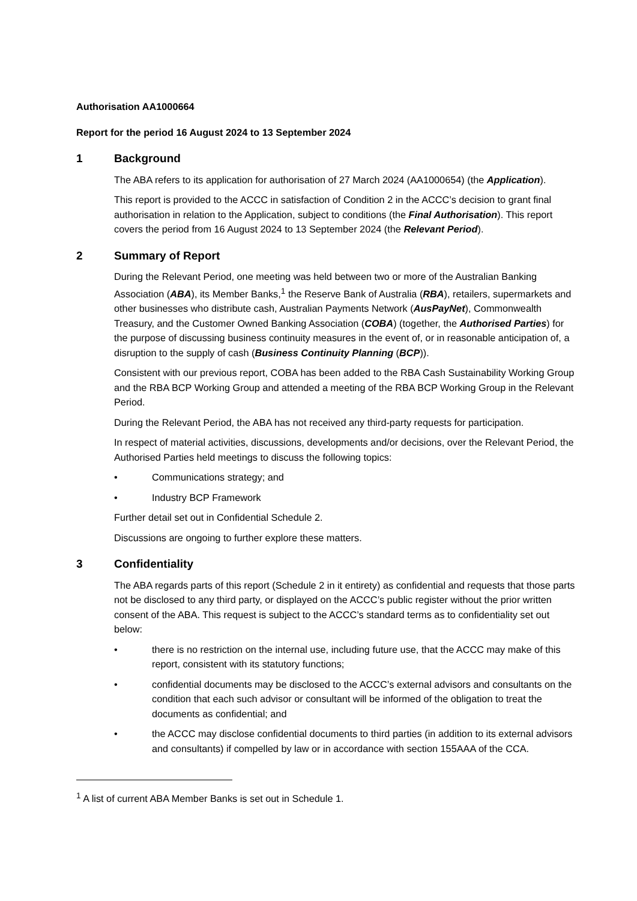Authorisation AA1000664
Report for the period 16 August 2024 to 13 September 2024
1 Background
The ABA refers to its application for authorisation of 27 March 2024 (AA1000654) (the Application).
This report is provided to the ACCC in satisfaction of Condition 2 in the ACCC’s decision to grant final authorisation in relation to the Application, subject to conditions (the Final Authorisation). This report covers the period from 16 August 2024 to 13 September 2024 (the Relevant Period).
2 Summary of Report
During the Relevant Period, one meeting was held between two or more of the Australian Banking Association (ABA), its Member Banks,<sup>1</sup> the Reserve Bank of Australia (RBA), retailers, supermarkets and other businesses who distribute cash, Australian Payments Network (AusPayNet), Commonwealth Treasury, and the Customer Owned Banking Association (COBA) (together, the Authorised Parties) for the purpose of discussing business continuity measures in the event of, or in reasonable anticipation of, a disruption to the supply of cash (Business Continuity Planning (BCP)).
Consistent with our previous report, COBA has been added to the RBA Cash Sustainability Working Group and the RBA BCP Working Group and attended a meeting of the RBA BCP Working Group in the Relevant Period.
During the Relevant Period, the ABA has not received any third-party requests for participation.
In respect of material activities, discussions, developments and/or decisions, over the Relevant Period, the Authorised Parties held meetings to discuss the following topics:
• Communications strategy; and
• Industry BCP Framework
Further detail set out in Confidential Schedule 2.
Discussions are ongoing to further explore these matters.
3 Confidentiality
The ABA regards parts of this report (Schedule 2 in it entirety) as confidential and requests that those parts not be disclosed to any third party, or displayed on the ACCC’s public register without the prior written consent of the ABA. This request is subject to the ACCC’s standard terms as to confidentiality set out below:
• there is no restriction on the internal use, including future use, that the ACCC may make of this report, consistent with its statutory functions;
• confidential documents may be disclosed to the ACCC’s external advisors and consultants on the condition that each such advisor or consultant will be informed of the obligation to treat the documents as confidential; and
• the ACCC may disclose confidential documents to third parties (in addition to its external advisors and consultants) if compelled by law or in accordance with section 155AAA of the CCA.
<sup>1</sup> A list of current ABA Member Banks is set out in Schedule 1.